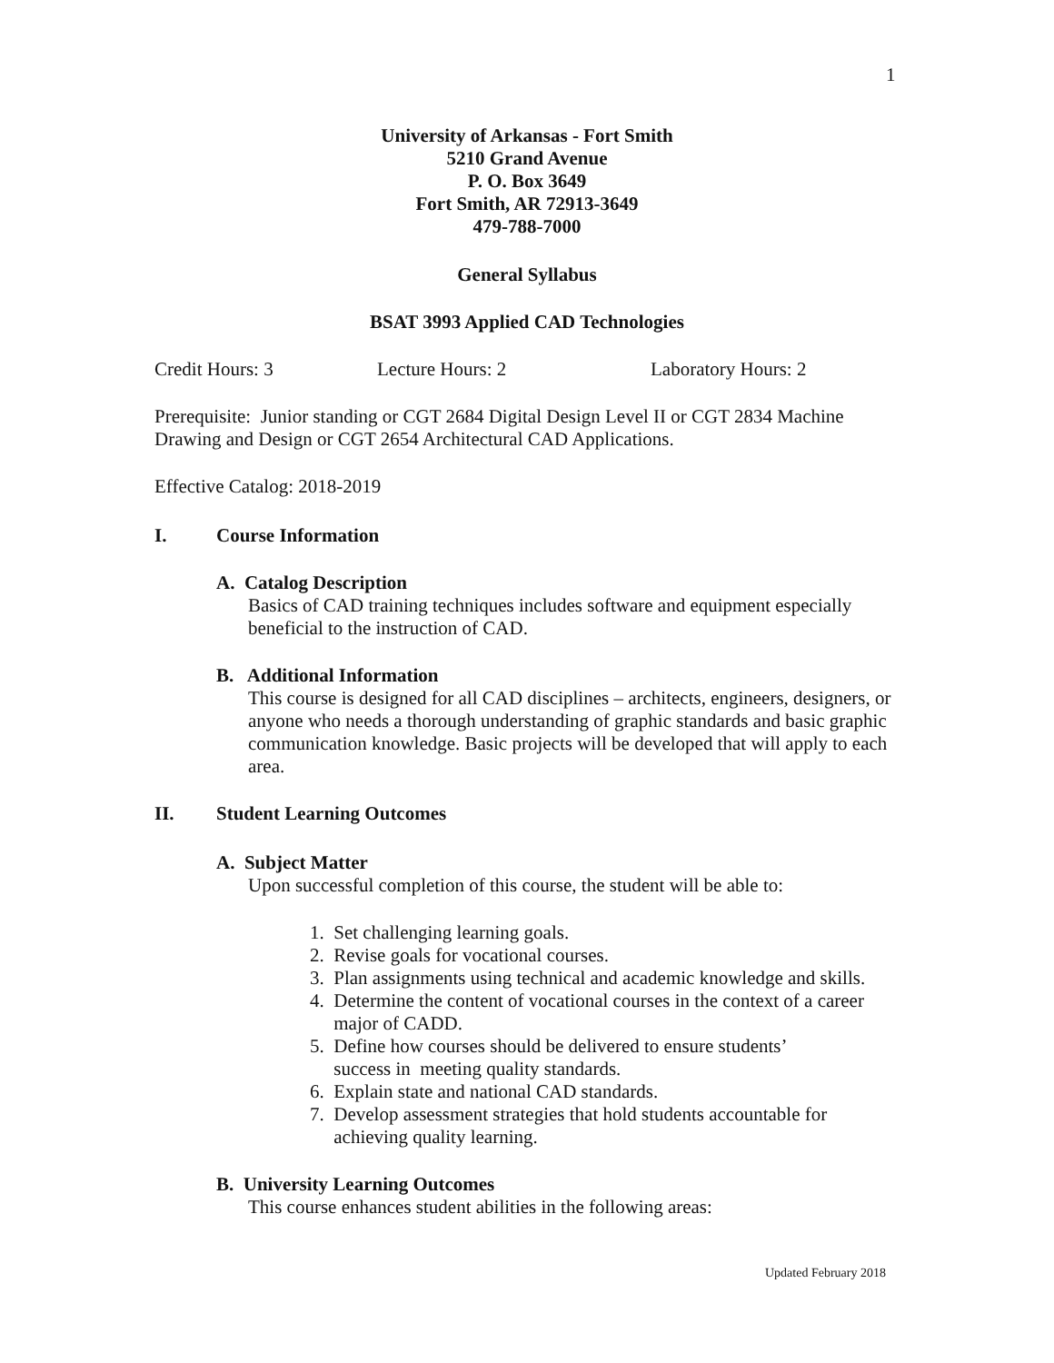1
University of Arkansas - Fort Smith
5210 Grand Avenue
P. O. Box 3649
Fort Smith, AR 72913-3649
479-788-7000
General Syllabus
BSAT 3993 Applied CAD Technologies
Credit Hours: 3 Lecture Hours: 2 Laboratory Hours: 2
Prerequisite: Junior standing or CGT 2684 Digital Design Level II or CGT 2834 Machine Drawing and Design or CGT 2654 Architectural CAD Applications.
Effective Catalog: 2018-2019
I. Course Information
A. Catalog Description
Basics of CAD training techniques includes software and equipment especially beneficial to the instruction of CAD.
B. Additional Information
This course is designed for all CAD disciplines – architects, engineers, designers, or anyone who needs a thorough understanding of graphic standards and basic graphic communication knowledge. Basic projects will be developed that will apply to each area.
II. Student Learning Outcomes
A. Subject Matter
Upon successful completion of this course, the student will be able to:
1. Set challenging learning goals.
2. Revise goals for vocational courses.
3. Plan assignments using technical and academic knowledge and skills.
4. Determine the content of vocational courses in the context of a career
major of CADD.
5. Define how courses should be delivered to ensure students’
success in meeting quality standards.
6. Explain state and national CAD standards.
7. Develop assessment strategies that hold students accountable for
achieving quality learning.
B. University Learning Outcomes
This course enhances student abilities in the following areas:
Updated February 2018